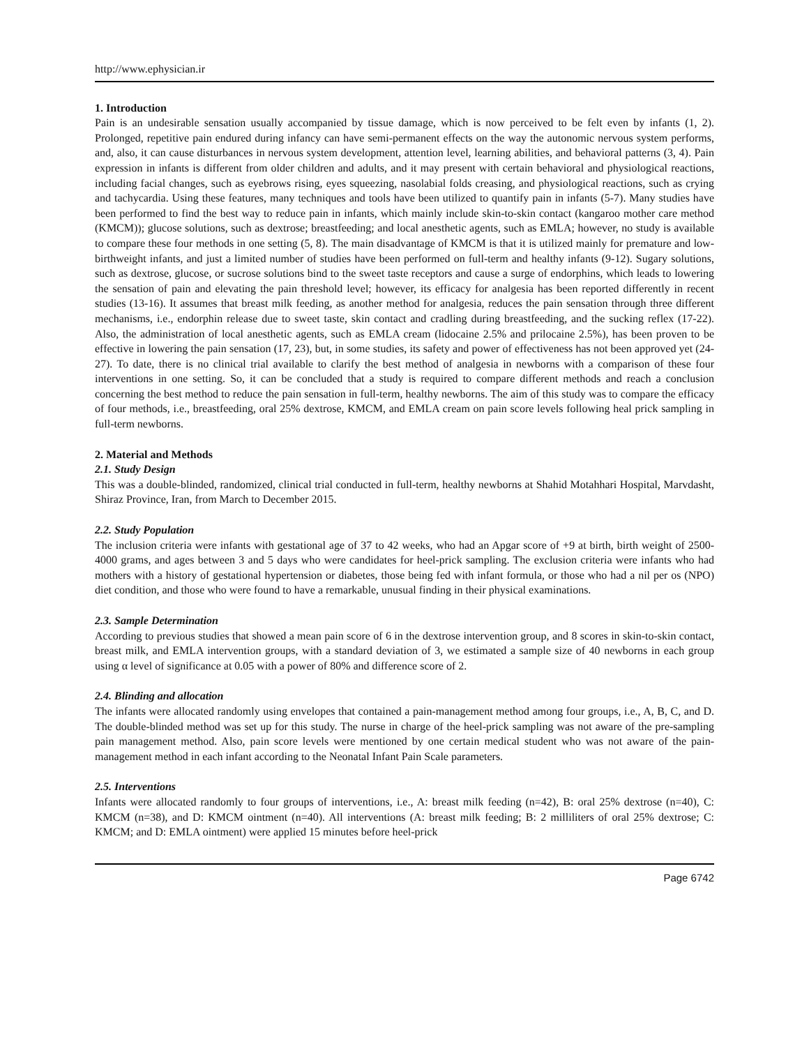http://www.ephysician.ir
1. Introduction
Pain is an undesirable sensation usually accompanied by tissue damage, which is now perceived to be felt even by infants (1, 2). Prolonged, repetitive pain endured during infancy can have semi-permanent effects on the way the autonomic nervous system performs, and, also, it can cause disturbances in nervous system development, attention level, learning abilities, and behavioral patterns (3, 4). Pain expression in infants is different from older children and adults, and it may present with certain behavioral and physiological reactions, including facial changes, such as eyebrows rising, eyes squeezing, nasolabial folds creasing, and physiological reactions, such as crying and tachycardia. Using these features, many techniques and tools have been utilized to quantify pain in infants (5-7). Many studies have been performed to find the best way to reduce pain in infants, which mainly include skin-to-skin contact (kangaroo mother care method (KMCM)); glucose solutions, such as dextrose; breastfeeding; and local anesthetic agents, such as EMLA; however, no study is available to compare these four methods in one setting (5, 8). The main disadvantage of KMCM is that it is utilized mainly for premature and low-birthweight infants, and just a limited number of studies have been performed on full-term and healthy infants (9-12). Sugary solutions, such as dextrose, glucose, or sucrose solutions bind to the sweet taste receptors and cause a surge of endorphins, which leads to lowering the sensation of pain and elevating the pain threshold level; however, its efficacy for analgesia has been reported differently in recent studies (13-16). It assumes that breast milk feeding, as another method for analgesia, reduces the pain sensation through three different mechanisms, i.e., endorphin release due to sweet taste, skin contact and cradling during breastfeeding, and the sucking reflex (17-22). Also, the administration of local anesthetic agents, such as EMLA cream (lidocaine 2.5% and prilocaine 2.5%), has been proven to be effective in lowering the pain sensation (17, 23), but, in some studies, its safety and power of effectiveness has not been approved yet (24-27). To date, there is no clinical trial available to clarify the best method of analgesia in newborns with a comparison of these four interventions in one setting. So, it can be concluded that a study is required to compare different methods and reach a conclusion concerning the best method to reduce the pain sensation in full-term, healthy newborns. The aim of this study was to compare the efficacy of four methods, i.e., breastfeeding, oral 25% dextrose, KMCM, and EMLA cream on pain score levels following heal prick sampling in full-term newborns.
2. Material and Methods
2.1. Study Design
This was a double-blinded, randomized, clinical trial conducted in full-term, healthy newborns at Shahid Motahhari Hospital, Marvdasht, Shiraz Province, Iran, from March to December 2015.
2.2. Study Population
The inclusion criteria were infants with gestational age of 37 to 42 weeks, who had an Apgar score of +9 at birth, birth weight of 2500-4000 grams, and ages between 3 and 5 days who were candidates for heel-prick sampling. The exclusion criteria were infants who had mothers with a history of gestational hypertension or diabetes, those being fed with infant formula, or those who had a nil per os (NPO) diet condition, and those who were found to have a remarkable, unusual finding in their physical examinations.
2.3. Sample Determination
According to previous studies that showed a mean pain score of 6 in the dextrose intervention group, and 8 scores in skin-to-skin contact, breast milk, and EMLA intervention groups, with a standard deviation of 3, we estimated a sample size of 40 newborns in each group using α level of significance at 0.05 with a power of 80% and difference score of 2.
2.4. Blinding and allocation
The infants were allocated randomly using envelopes that contained a pain-management method among four groups, i.e., A, B, C, and D. The double-blinded method was set up for this study. The nurse in charge of the heel-prick sampling was not aware of the pre-sampling pain management method. Also, pain score levels were mentioned by one certain medical student who was not aware of the pain-management method in each infant according to the Neonatal Infant Pain Scale parameters.
2.5. Interventions
Infants were allocated randomly to four groups of interventions, i.e., A: breast milk feeding (n=42), B: oral 25% dextrose (n=40), C: KMCM (n=38), and D: KMCM ointment (n=40). All interventions (A: breast milk feeding; B: 2 milliliters of oral 25% dextrose; C: KMCM; and D: EMLA ointment) were applied 15 minutes before heel-prick
Page 6742